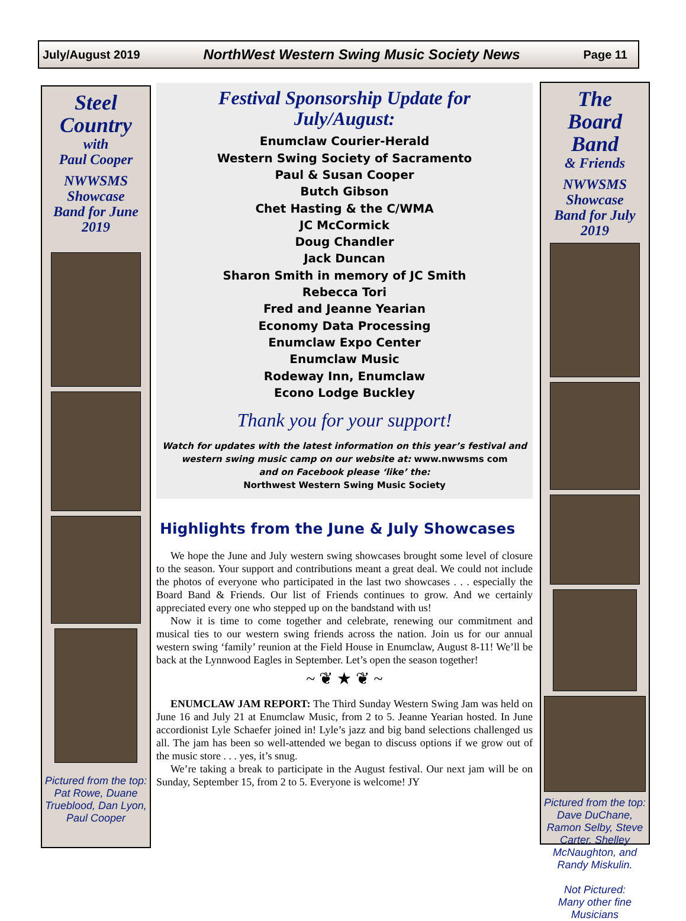July/August 2019 NorthWest Western Swing Music Society News Page 11
Steel
Country
with
Paul Cooper
NWWSMS
Showcase
Band for June
2019
Pictured from the top: Pat Rowe, Duane Trueblood, Dan Lyon,
Paul Cooper
Festival Sponsorship Update for
July/August:
Enumclaw Courier-Herald
Western Swing Society of Sacramento
Paul & Susan Cooper
Butch Gibson
Chet Hasting & the C/WMA
JC McCormick
Doug Chandler
Jack Duncan
Sharon Smith in memory of JC Smith
Rebecca Tori
Fred and Jeanne Yearian
Economy Data Processing
Enumclaw Expo Center
Enumclaw Music
Rodeway Inn, Enumclaw
Econo Lodge Buckley
Thank you for your support!
Watch for updates with the latest information on this year’s festival and
western swing music camp on our website at: www.nwwsms com
and on Facebook please ‘like’ the:
Northwest Western Swing Music Society
Highlights from the June & July Showcases
We hope the June and July western swing showcases brought some level of closure to the season. Your support and contributions meant a great deal. We could not include the photos of everyone who participated in the last two showcases . . . especially the Board Band & Friends. Our list of Friends continues to grow. And we certainly appreciated every one who stepped up on the bandstand with us!
Now it is time to come together and celebrate, renewing our commitment and musical ties to our western swing friends across the nation. Join us for our annual western swing ‘family’ reunion at the Field House in Enumclaw, August 8-11! We’ll be back at the Lynnwood Eagles in September. Let’s open the season together!
~ ❦ ★ ❦ ~
ENUMCLAW JAM REPORT: The Third Sunday Western Swing Jam was held on June 16 and July 21 at Enumclaw Music, from 2 to 5. Jeanne Yearian hosted. In June accordionist Lyle Schaefer joined in! Lyle’s jazz and big band selections challenged us all. The jam has been so well-attended we began to discuss options if we grow out of the music store . . . yes, it’s snug.
We’re taking a break to participate in the August festival. Our next jam will be on Sunday, September 15, from 2 to 5. Everyone is welcome! JY
The
Board
Band
& Friends
NWWSMS
Showcase
Band for July
2019
Pictured from the top: Dave DuChane, Ramon Selby, Steve Carter, Shelley McNaughton, and Randy Miskulin.
Not Pictured:
Many other fine Musicians